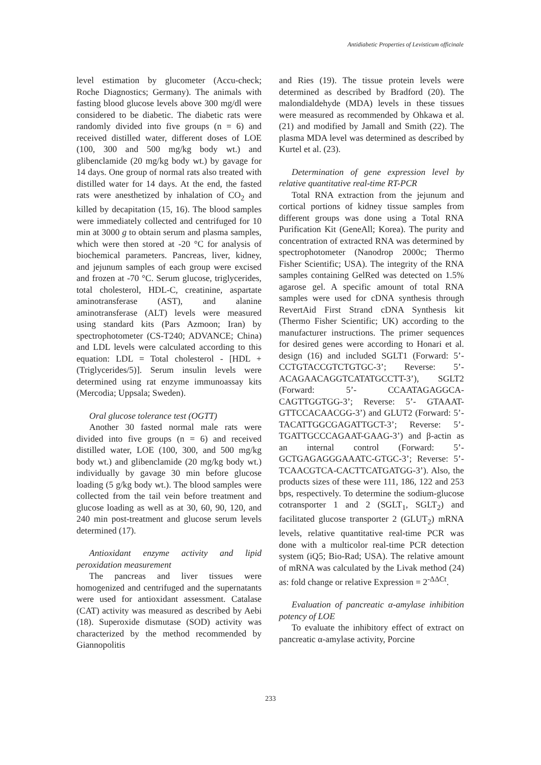Antidiabetic Properties of Levisticum officinale
level estimation by glucometer (Accu-check; Roche Diagnostics; Germany). The animals with fasting blood glucose levels above 300 mg/dl were considered to be diabetic. The diabetic rats were randomly divided into five groups (n = 6) and received distilled water, different doses of LOE (100, 300 and 500 mg/kg body wt.) and glibenclamide (20 mg/kg body wt.) by gavage for 14 days. One group of normal rats also treated with distilled water for 14 days. At the end, the fasted rats were anesthetized by inhalation of CO<sub>2</sub> and killed by decapitation (15, 16). The blood samples were immediately collected and centrifuged for 10 min at 3000 g to obtain serum and plasma samples, which were then stored at -20 °C for analysis of biochemical parameters. Pancreas, liver, kidney, and jejunum samples of each group were excised and frozen at -70 °C. Serum glucose, triglycerides, total cholesterol, HDL-C, creatinine, aspartate aminotransferase (AST), and alanine aminotransferase (ALT) levels were measured using standard kits (Pars Azmoon; Iran) by spectrophotometer (CS-T240; ADVANCE; China) and LDL levels were calculated according to this equation: LDL = Total cholesterol - [HDL + (Triglycerides/5)]. Serum insulin levels were determined using rat enzyme immunoassay kits (Mercodia; Uppsala; Sweden).
Oral glucose tolerance test (OGTT)
Another 30 fasted normal male rats were divided into five groups (n = 6) and received distilled water, LOE (100, 300, and 500 mg/kg body wt.) and glibenclamide (20 mg/kg body wt.) individually by gavage 30 min before glucose loading (5 g/kg body wt.). The blood samples were collected from the tail vein before treatment and glucose loading as well as at 30, 60, 90, 120, and 240 min post-treatment and glucose serum levels determined (17).
Antioxidant enzyme activity and lipid peroxidation measurement
The pancreas and liver tissues were homogenized and centrifuged and the supernatants were used for antioxidant assessment. Catalase (CAT) activity was measured as described by Aebi (18). Superoxide dismutase (SOD) activity was characterized by the method recommended by Giannopolitis
and Ries (19). The tissue protein levels were determined as described by Bradford (20). The malondialdehyde (MDA) levels in these tissues were measured as recommended by Ohkawa et al. (21) and modified by Jamall and Smith (22). The plasma MDA level was determined as described by Kurtel et al. (23).
Determination of gene expression level by relative quantitative real-time RT-PCR
Total RNA extraction from the jejunum and cortical portions of kidney tissue samples from different groups was done using a Total RNA Purification Kit (GeneAll; Korea). The purity and concentration of extracted RNA was determined by spectrophotometer (Nanodrop 2000c; Thermo Fisher Scientific; USA). The integrity of the RNA samples containing GelRed was detected on 1.5% agarose gel. A specific amount of total RNA samples were used for cDNA synthesis through RevertAid First Strand cDNA Synthesis kit (Thermo Fisher Scientific; UK) according to the manufacturer instructions. The primer sequences for desired genes were according to Honari et al. design (16) and included SGLT1 (Forward: 5’- CCTGTACCGTCTGTGC-3’; Reverse: 5’- ACAGAACAGGTCATATGCCTT-3’), SGLT2 (Forward: 5’- CCAATAGAGGCA-CAGTTGGTGG-3’; Reverse: 5’- GTAAAT-GTTCCACAACGG-3’) and GLUT2 (Forward: 5’- TACATTGGCGAGATTGCT-3’; Reverse: 5’- TGATTGCCCAGAAT-GAAG-3’) and β-actin as an internal control (Forward: 5’- GCTGAGAGGGAAATC-GTGC-3’; Reverse: 5’-TCAACGTCA-CACTTCATGATGG-3’). Also, the products sizes of these were 111, 186, 122 and 253 bps, respectively. To determine the sodium-glucose cotransporter 1 and 2 (SGLT<sub>1</sub>, SGLT<sub>2</sub>) and facilitated glucose transporter 2 (GLUT<sub>2</sub>) mRNA levels, relative quantitative real-time PCR was done with a multicolor real-time PCR detection system (iQ5; Bio-Rad; USA). The relative amount of mRNA was calculated by the Livak method (24) as: fold change or relative Expression = 2<sup>-ΔΔCt</sup>.
Evaluation of pancreatic α-amylase inhibition potency of LOE
To evaluate the inhibitory effect of extract on pancreatic α-amylase activity, Porcine
233